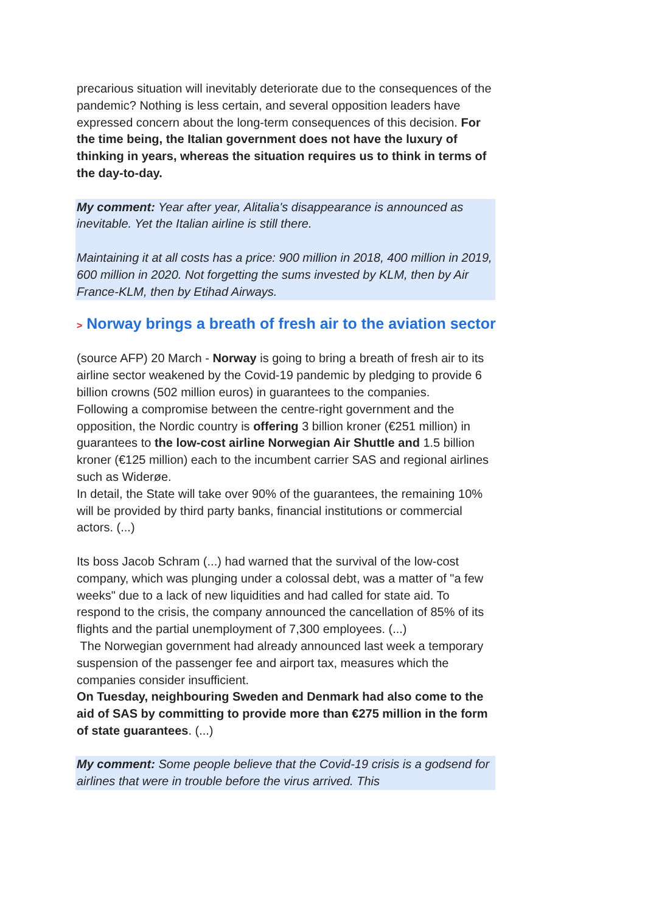precarious situation will inevitably deteriorate due to the consequences of the pandemic? Nothing is less certain, and several opposition leaders have expressed concern about the long-term consequences of this decision. For the time being, the Italian government does not have the luxury of thinking in years, whereas the situation requires us to think in terms of the day-to-day.
My comment: Year after year, Alitalia's disappearance is announced as inevitable. Yet the Italian airline is still there.
Maintaining it at all costs has a price: 900 million in 2018, 400 million in 2019, 600 million in 2020. Not forgetting the sums invested by KLM, then by Air France-KLM, then by Etihad Airways.
> Norway brings a breath of fresh air to the aviation sector
(source AFP) 20 March - Norway is going to bring a breath of fresh air to its airline sector weakened by the Covid-19 pandemic by pledging to provide 6 billion crowns (502 million euros) in guarantees to the companies.
Following a compromise between the centre-right government and the opposition, the Nordic country is offering 3 billion kroner (€251 million) in guarantees to the low-cost airline Norwegian Air Shuttle and 1.5 billion kroner (€125 million) each to the incumbent carrier SAS and regional airlines such as Widerøe.
In detail, the State will take over 90% of the guarantees, the remaining 10% will be provided by third party banks, financial institutions or commercial actors. (...)
Its boss Jacob Schram (...) had warned that the survival of the low-cost company, which was plunging under a colossal debt, was a matter of "a few weeks" due to a lack of new liquidities and had called for state aid. To respond to the crisis, the company announced the cancellation of 85% of its flights and the partial unemployment of 7,300 employees. (...)
The Norwegian government had already announced last week a temporary suspension of the passenger fee and airport tax, measures which the companies consider insufficient.
On Tuesday, neighbouring Sweden and Denmark had also come to the aid of SAS by committing to provide more than €275 million in the form of state guarantees. (...)
My comment: Some people believe that the Covid-19 crisis is a godsend for airlines that were in trouble before the virus arrived. This